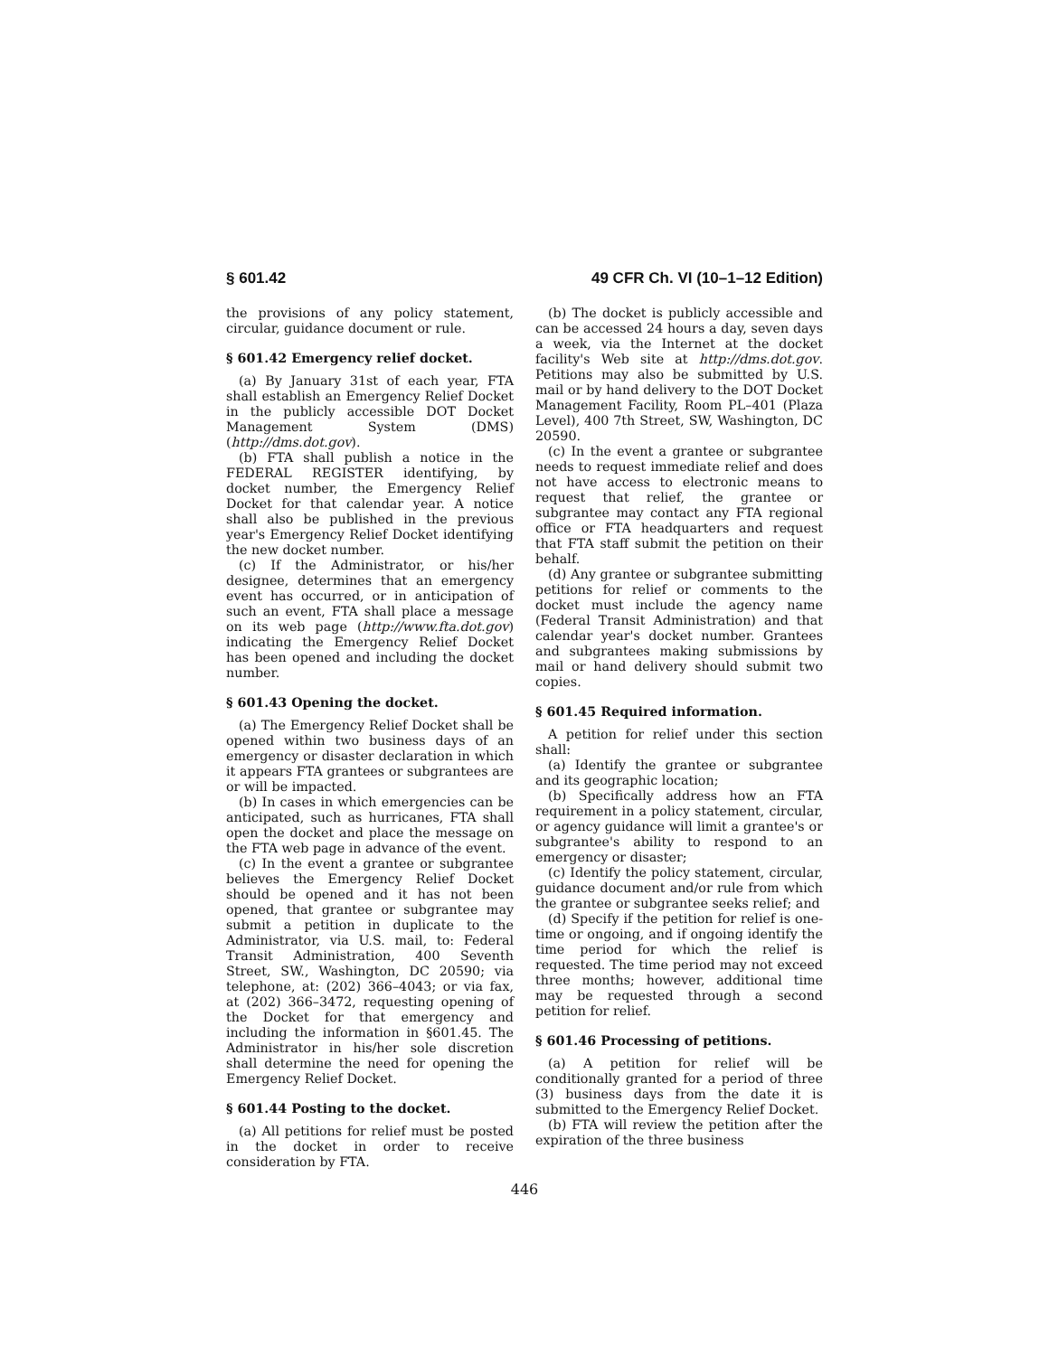§ 601.42 49 CFR Ch. VI (10–1–12 Edition)
the provisions of any policy statement, circular, guidance document or rule.
§ 601.42 Emergency relief docket.
(a) By January 31st of each year, FTA shall establish an Emergency Relief Docket in the publicly accessible DOT Docket Management System (DMS) (http://dms.dot.gov).
(b) FTA shall publish a notice in the FEDERAL REGISTER identifying, by docket number, the Emergency Relief Docket for that calendar year. A notice shall also be published in the previous year's Emergency Relief Docket identifying the new docket number.
(c) If the Administrator, or his/her designee, determines that an emergency event has occurred, or in anticipation of such an event, FTA shall place a message on its web page (http://www.fta.dot.gov) indicating the Emergency Relief Docket has been opened and including the docket number.
§ 601.43 Opening the docket.
(a) The Emergency Relief Docket shall be opened within two business days of an emergency or disaster declaration in which it appears FTA grantees or subgrantees are or will be impacted.
(b) In cases in which emergencies can be anticipated, such as hurricanes, FTA shall open the docket and place the message on the FTA web page in advance of the event.
(c) In the event a grantee or subgrantee believes the Emergency Relief Docket should be opened and it has not been opened, that grantee or subgrantee may submit a petition in duplicate to the Administrator, via U.S. mail, to: Federal Transit Administration, 400 Seventh Street, SW., Washington, DC 20590; via telephone, at: (202) 366–4043; or via fax, at (202) 366–3472, requesting opening of the Docket for that emergency and including the information in §601.45. The Administrator in his/her sole discretion shall determine the need for opening the Emergency Relief Docket.
§ 601.44 Posting to the docket.
(a) All petitions for relief must be posted in the docket in order to receive consideration by FTA.
(b) The docket is publicly accessible and can be accessed 24 hours a day, seven days a week, via the Internet at the docket facility's Web site at http://dms.dot.gov. Petitions may also be submitted by U.S. mail or by hand delivery to the DOT Docket Management Facility, Room PL–401 (Plaza Level), 400 7th Street, SW, Washington, DC 20590.
(c) In the event a grantee or subgrantee needs to request immediate relief and does not have access to electronic means to request that relief, the grantee or subgrantee may contact any FTA regional office or FTA headquarters and request that FTA staff submit the petition on their behalf.
(d) Any grantee or subgrantee submitting petitions for relief or comments to the docket must include the agency name (Federal Transit Administration) and that calendar year's docket number. Grantees and subgrantees making submissions by mail or hand delivery should submit two copies.
§ 601.45 Required information.
A petition for relief under this section shall:
(a) Identify the grantee or subgrantee and its geographic location;
(b) Specifically address how an FTA requirement in a policy statement, circular, or agency guidance will limit a grantee's or subgrantee's ability to respond to an emergency or disaster;
(c) Identify the policy statement, circular, guidance document and/or rule from which the grantee or subgrantee seeks relief; and
(d) Specify if the petition for relief is one-time or ongoing, and if ongoing identify the time period for which the relief is requested. The time period may not exceed three months; however, additional time may be requested through a second petition for relief.
§ 601.46 Processing of petitions.
(a) A petition for relief will be conditionally granted for a period of three (3) business days from the date it is submitted to the Emergency Relief Docket.
(b) FTA will review the petition after the expiration of the three business
446